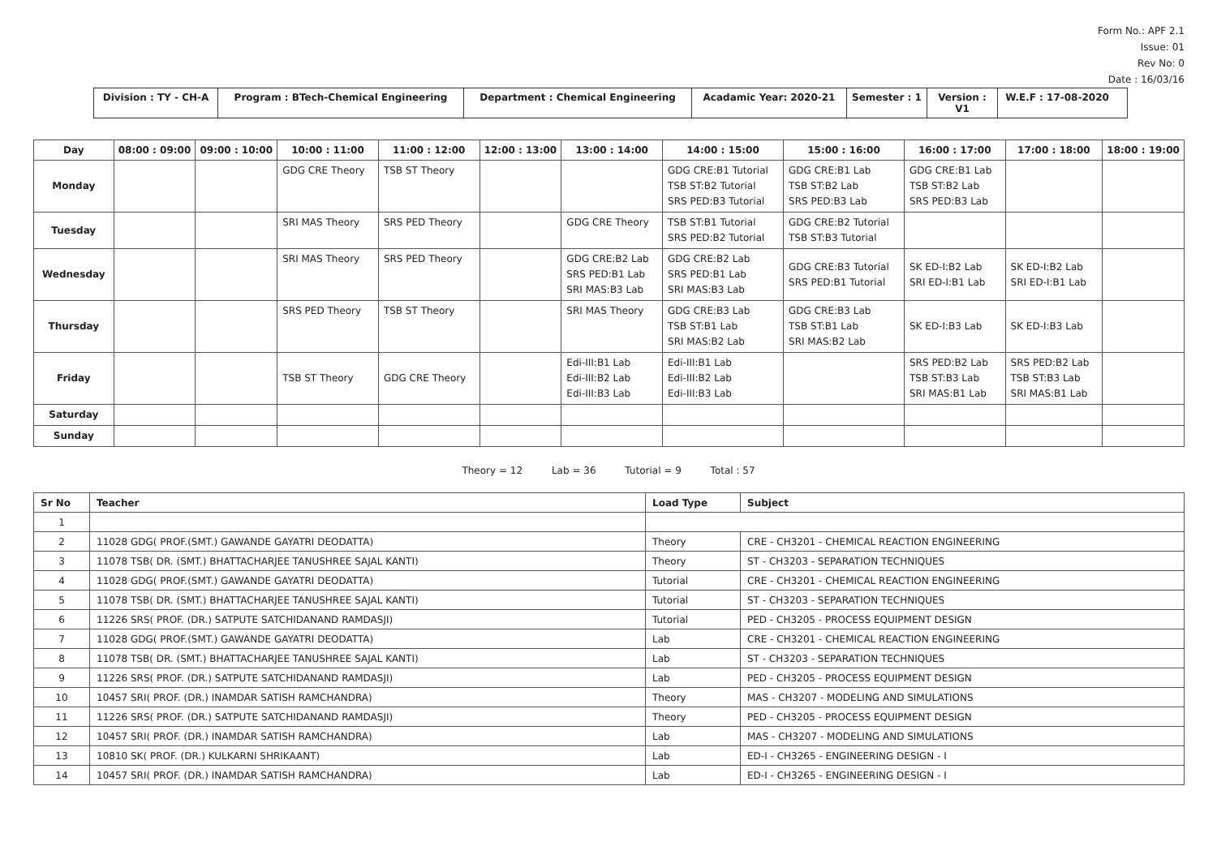Form No.: APF 2.1
Issue: 01
Rev No: 0
Date : 16/03/16
Division : TY - CH-A
Program : BTech-Chemical Engineering Department : Chemical Engineering Acadamic Year: 2020-21 Semester : 1
Version : V1
W.E.F : 17-08-2020
| Day | 08:00 : 09:00 | 09:00 : 10:00 | 10:00 : 11:00 | 11:00 : 12:00 | 12:00 : 13:00 | 13:00 : 14:00 | 14:00 : 15:00 | 15:00 : 16:00 | 16:00 : 17:00 | 17:00 : 18:00 | 18:00 : 19:00 |
| --- | --- | --- | --- | --- | --- | --- | --- | --- | --- | --- | --- |
| Monday | | | GDG CRE Theory | TSB ST Theory | | | GDG CRE:B1 Tutorial TSB ST:B2 Tutorial SRS PED:B3 Tutorial | GDG CRE:B1 Lab TSB ST:B2 Lab SRS PED:B3 Lab | GDG CRE:B1 Lab TSB ST:B2 Lab SRS PED:B3 Lab | | |
| Tuesday | | | SRI MAS Theory | SRS PED Theory | | GDG CRE Theory | TSB ST:B1 Tutorial SRS PED:B2 Tutorial | GDG CRE:B2 Tutorial TSB ST:B3 Tutorial | | | |
| Wednesday | | | SRI MAS Theory | SRS PED Theory | | GDG CRE:B2 Lab SRS PED:B1 Lab SRI MAS:B3 Lab | GDG CRE:B2 Lab SRS PED:B1 Lab SRI MAS:B3 Lab | GDG CRE:B3 Tutorial SRS PED:B1 Tutorial | SK ED-I:B2 Lab SRI ED-I:B1 Lab | SK ED-I:B2 Lab SRI ED-I:B1 Lab | |
| Thursday | | | SRS PED Theory | TSB ST Theory | | SRI MAS Theory | GDG CRE:B3 Lab TSB ST:B1 Lab SRI MAS:B2 Lab | GDG CRE:B3 Lab TSB ST:B1 Lab SRI MAS:B2 Lab | SK ED-I:B3 Lab | SK ED-I:B3 Lab | |
| Friday | | | TSB ST Theory | GDG CRE Theory | | Edi-III:B1 Lab Edi-III:B2 Lab Edi-III:B3 Lab | Edi-III:B1 Lab Edi-III:B2 Lab Edi-III:B3 Lab | | SRS PED:B2 Lab TSB ST:B3 Lab SRI MAS:B1 Lab | SRS PED:B2 Lab TSB ST:B3 Lab SRI MAS:B1 Lab | |
| Saturday | | | | | | | | | | | |
| Sunday | | | | | | | | | | | |
Theory = 12 Lab = 36 Tutorial = 9 Total : 57
| Sr No | Teacher | Load Type | Subject |
| --- | --- | --- | --- |
| 1 | | | |
| 2 | 11028 GDG( PROF.(SMT.) GAWANDE GAYATRI DEODATTA) | Theory | CRE - CH3201 - CHEMICAL REACTION ENGINEERING |
| 3 | 11078 TSB( DR. (SMT.) BHATTACHARJEE TANUSHREE SAJAL KANTI) | Theory | ST - CH3203 - SEPARATION TECHNIQUES |
| 4 | 11028 GDG( PROF.(SMT.) GAWANDE GAYATRI DEODATTA) | Tutorial | CRE - CH3201 - CHEMICAL REACTION ENGINEERING |
| 5 | 11078 TSB( DR. (SMT.) BHATTACHARJEE TANUSHREE SAJAL KANTI) | Tutorial | ST - CH3203 - SEPARATION TECHNIQUES |
| 6 | 11226 SRS( PROF. (DR.) SATPUTE SATCHIDANAND RAMDASJI) | Tutorial | PED - CH3205 - PROCESS EQUIPMENT DESIGN |
| 7 | 11028 GDG( PROF.(SMT.) GAWANDE GAYATRI DEODATTA) | Lab | CRE - CH3201 - CHEMICAL REACTION ENGINEERING |
| 8 | 11078 TSB( DR. (SMT.) BHATTACHARJEE TANUSHREE SAJAL KANTI) | Lab | ST - CH3203 - SEPARATION TECHNIQUES |
| 9 | 11226 SRS( PROF. (DR.) SATPUTE SATCHIDANAND RAMDASJI) | Lab | PED - CH3205 - PROCESS EQUIPMENT DESIGN |
| 10 | 10457 SRI( PROF. (DR.) INAMDAR SATISH RAMCHANDRA) | Theory | MAS - CH3207 - MODELING AND SIMULATIONS |
| 11 | 11226 SRS( PROF. (DR.) SATPUTE SATCHIDANAND RAMDASJI) | Theory | PED - CH3205 - PROCESS EQUIPMENT DESIGN |
| 12 | 10457 SRI( PROF. (DR.) INAMDAR SATISH RAMCHANDRA) | Lab | MAS - CH3207 - MODELING AND SIMULATIONS |
| 13 | 10810 SK( PROF. (DR.) KULKARNI SHRIKAANT) | Lab | ED-I - CH3265 - ENGINEERING DESIGN - I |
| 14 | 10457 SRI( PROF. (DR.) INAMDAR SATISH RAMCHANDRA) | Lab | ED-I - CH3265 - ENGINEERING DESIGN - I |